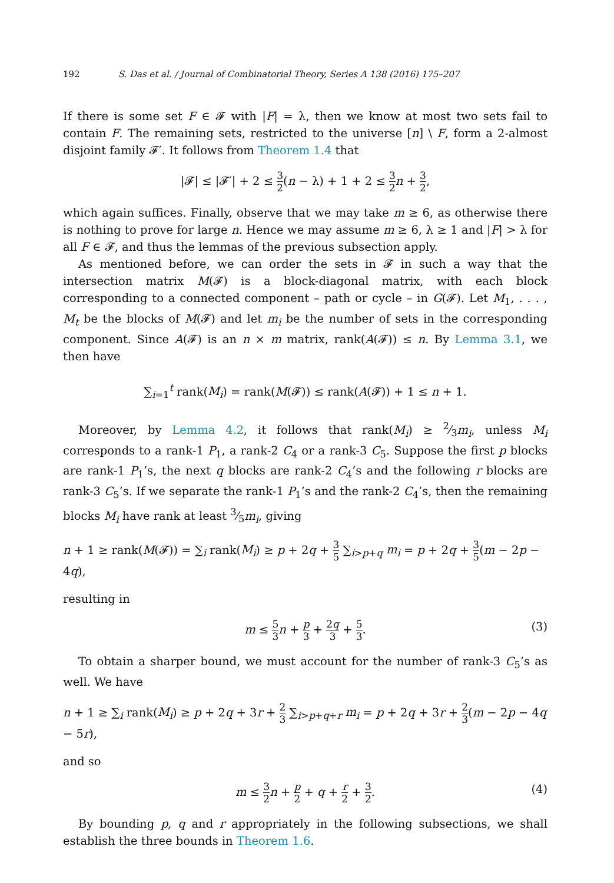192 S. Das et al. / Journal of Combinatorial Theory, Series A 138 (2016) 175–207
If there is some set F ∈ 𝓕 with |F| = λ, then we know at most two sets fail to contain F. The remaining sets, restricted to the universe [n] \ F, form a 2-almost disjoint family 𝓕′. It follows from Theorem 1.4 that
|𝓕| ≤ |𝓕′| + 2 ≤ 3 2(n − λ) + 1 + 2 ≤ 3 2 n + 3 2,
which again suffices. Finally, observe that we may take m ≥ 6, as otherwise there is nothing to prove for large n. Hence we may assume m ≥ 6, λ ≥ 1 and |F| > λ for all F ∈ 𝓕, and thus the lemmas of the previous subsection apply.
As mentioned before, we can order the sets in 𝓕 in such a way that the intersection matrix M(𝓕) is a block-diagonal matrix, with each block corresponding to a connected component – path or cycle – in G(𝓕). Let M<sub>1</sub>, . . . , M<sub>t</sub> be the blocks of M(𝓕) and let m<sub>i</sub> be the number of sets in the corresponding component. Since A(𝓕) is an n × m matrix, rank(A(𝓕)) ≤ n. By Lemma 3.1, we then have
∑<sub>i=1</sub><sup>t</sup> rank(M<sub>i</sub>) = rank(M(𝓕)) ≤ rank(A(𝓕)) + 1 ≤ n + 1.
Moreover, by Lemma 4.2, it follows that rank(M<sub>i</sub>) ≥ 2⁄3m<sub>i</sub>, unless M<sub>i</sub> corresponds to a rank-1 P<sub>1</sub>, a rank-2 C<sub>4</sub> or a rank-3 C<sub>5</sub>. Suppose the first p blocks are rank-1 P<sub>1</sub>’s, the next q blocks are rank-2 C<sub>4</sub>’s and the following r blocks are rank-3 C<sub>5</sub>’s. If we separate the rank-1 P<sub>1</sub>’s and the rank-2 C<sub>4</sub>’s, then the remaining blocks M<sub>i</sub> have rank at least 3⁄5m<sub>i</sub>, giving
n + 1 ≥ rank(M(𝓕)) = ∑<sub>i</sub> rank(M<sub>i</sub>) ≥ p + 2q + 3 5 ∑<sub>i>p+q</sub> m<sub>i</sub> = p + 2q + 3 5(m − 2p − 4q),
resulting in
m ≤ 5 3 n + p 3 + 2q 3 + 5 3. (3)
To obtain a sharper bound, we must account for the number of rank-3 C<sub>5</sub>’s as well. We have
n + 1 ≥ ∑<sub>i</sub> rank(M<sub>i</sub>) ≥ p + 2q + 3r + 2 3 ∑<sub>i>p+q+r</sub> m<sub>i</sub> = p + 2q + 3r + 2 3(m − 2p − 4q − 5r),
and so
m ≤ 3 2 n + p 2 + q + r 2 + 3 2. (4)
By bounding p, q and r appropriately in the following subsections, we shall establish the three bounds in Theorem 1.6.